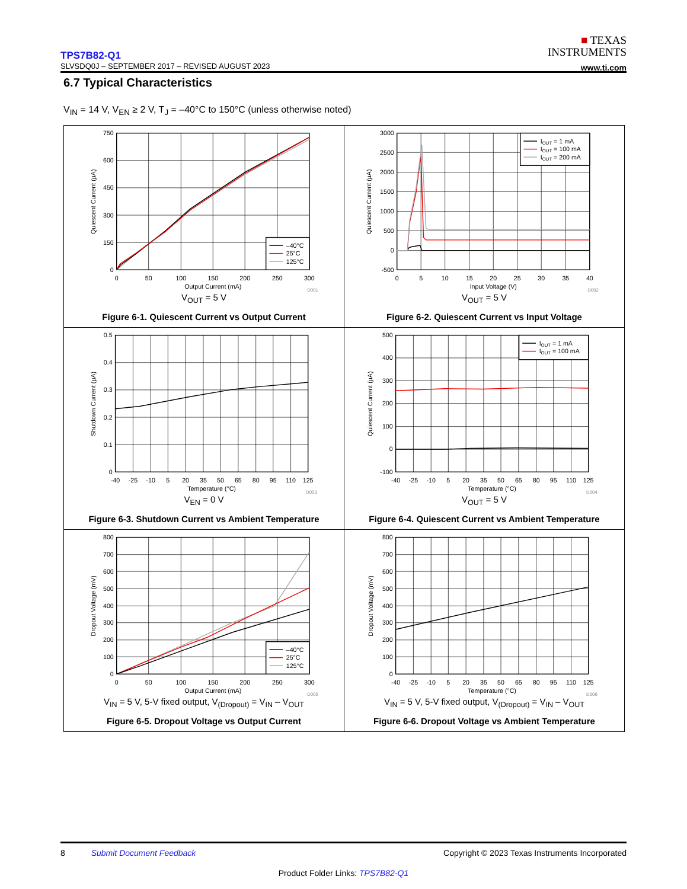TPS7B82-Q1
SLVSDQ0J – SEPTEMBER 2017 – REVISED AUGUST 2023
■ TEXAS
INSTRUMENTS
www.ti.com
6.7 Typical Characteristics
V<sub>IN</sub> = 14 V, V<sub>EN</sub> ≥ 2 V, T<sub>J</sub> = –40°C to 150°C (unless otherwise noted)
–40°C
25°C
125°C
750
600
450
300
150
0
0
50
100
150
200
250
300
Output Current (mA)
Quiescent Current (µA)
D001
V<sub>OUT</sub> = 5 V
Figure 6-1. Quiescent Current vs Output Current
IOUT = 1 mA
IOUT = 100 mA
IOUT = 200 mA
3000
2500
2000
1500
1000
500
0
-500
0
5
10
15
20
25
30
35
40
Input Voltage (V)
Quiescent Current (µA)
D002
V<sub>OUT</sub> = 5 V
Figure 6-2. Quiescent Current vs Input Voltage
0.5
0.4
0.3
0.2
0.1
0
-40
-25
-10
5
20
35
50
65
80
95
110
125
Temperature (°C)
Shutdown Current (µA)
D003
V<sub>EN</sub> = 0 V
Figure 6-3. Shutdown Current vs Ambient Temperature
IOUT = 1 mA
IOUT = 100 mA
500
400
300
200
100
0
-100
-40
-25
-10
5
20
35
50
65
80
95
110
125
Temperature (°C)
Quiescent Current (µA)
D004
V<sub>OUT</sub> = 5 V
Figure 6-4. Quiescent Current vs Ambient Temperature
–40°C
25°C
125°C
800
700
600
500
400
300
200
100
0
0
50
100
150
200
250
300
Output Current (mA)
Dropout Voltage (mV)
D005
V<sub>IN</sub> = 5 V, 5-V fixed output, V<sub>(Dropout)</sub> = V<sub>IN</sub> – V<sub>OUT</sub>
Figure 6-5. Dropout Voltage vs Output Current
800
700
600
500
400
300
200
100
0
-40
-25
-10
5
20
35
50
65
80
95
110
125
Temperature (°C)
Dropout Voltage (mV)
D006
V<sub>IN</sub> = 5 V, 5-V fixed output, V<sub>(Dropout)</sub> = V<sub>IN</sub> – V<sub>OUT</sub>
Figure 6-6. Dropout Voltage vs Ambient Temperature
8 Submit Document Feedback Copyright © 2023 Texas Instruments Incorporated
Product Folder Links: TPS7B82-Q1